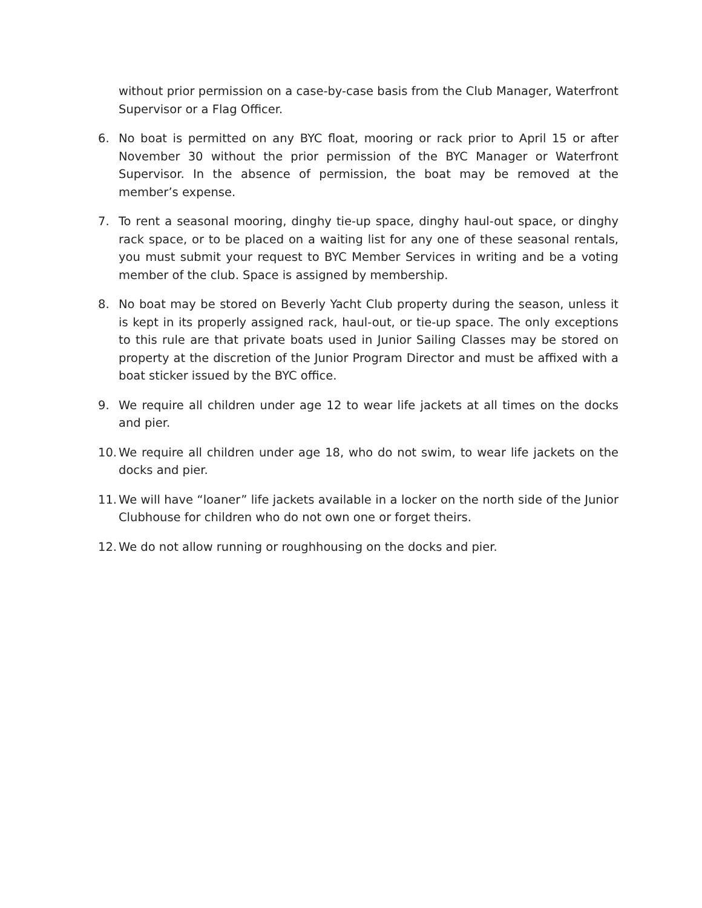without prior permission on a case-by-case basis from the Club Manager, Waterfront Supervisor or a Flag Officer.
6. No boat is permitted on any BYC float, mooring or rack prior to April 15 or after November 30 without the prior permission of the BYC Manager or Waterfront Supervisor. In the absence of permission, the boat may be removed at the member’s expense.
7. To rent a seasonal mooring, dinghy tie-up space, dinghy haul-out space, or dinghy rack space, or to be placed on a waiting list for any one of these seasonal rentals, you must submit your request to BYC Member Services in writing and be a voting member of the club. Space is assigned by membership.
8. No boat may be stored on Beverly Yacht Club property during the season, unless it is kept in its properly assigned rack, haul-out, or tie-up space. The only exceptions to this rule are that private boats used in Junior Sailing Classes may be stored on property at the discretion of the Junior Program Director and must be affixed with a boat sticker issued by the BYC office.
9. We require all children under age 12 to wear life jackets at all times on the docks and pier.
10.
We require all children under age 18, who do not swim, to wear life jackets on the docks and pier.
11.
We will have “loaner” life jackets available in a locker on the north side of the Junior Clubhouse for children who do not own one or forget theirs.
12.
We do not allow running or roughhousing on the docks and pier.